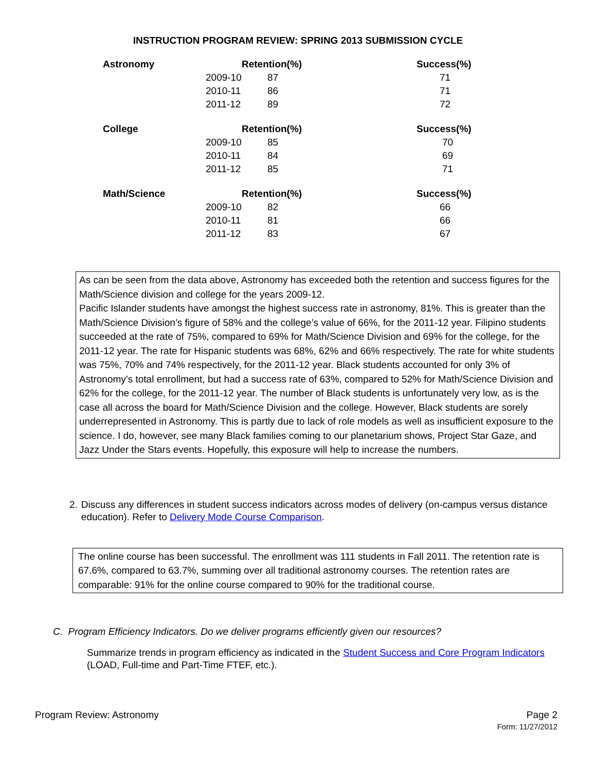INSTRUCTION PROGRAM REVIEW: SPRING 2013 SUBMISSION CYCLE
| Astronomy | Retention(%) | | Success(%) |
| --- | --- | --- | --- |
| | 2009-10 | 87 | 71 |
| | 2010-11 | 86 | 71 |
| | 2011-12 | 89 | 72 |
| College | Retention(%) | | Success(%) |
| | 2009-10 | 85 | 70 |
| | 2010-11 | 84 | 69 |
| | 2011-12 | 85 | 71 |
| Math/Science | Retention(%) | | Success(%) |
| | 2009-10 | 82 | 66 |
| | 2010-11 | 81 | 66 |
| | 2011-12 | 83 | 67 |
As can be seen from the data above, Astronomy has exceeded both the retention and success figures for the Math/Science division and college for the years 2009-12.
Pacific Islander students have amongst the highest success rate in astronomy, 81%. This is greater than the Math/Science Division’s figure of 58% and the college’s value of 66%, for the 2011-12 year. Filipino students succeeded at the rate of 75%, compared to 69% for Math/Science Division and 69% for the college, for the 2011-12 year. The rate for Hispanic students was 68%, 62% and 66% respectively. The rate for white students was 75%, 70% and 74% respectively, for the 2011-12 year. Black students accounted for only 3% of Astronomy’s total enrollment, but had a success rate of 63%, compared to 52% for Math/Science Division and 62% for the college, for the 2011-12 year. The number of Black students is unfortunately very low, as is the case all across the board for Math/Science Division and the college. However, Black students are sorely underrepresented in Astronomy. This is partly due to lack of role models as well as insufficient exposure to the science. I do, however, see many Black families coming to our planetarium shows, Project Star Gaze, and Jazz Under the Stars events. Hopefully, this exposure will help to increase the numbers.
2. Discuss any differences in student success indicators across modes of delivery (on-campus versus distance education). Refer to Delivery Mode Course Comparison.
The online course has been successful. The enrollment was 111 students in Fall 2011. The retention rate is 67.6%, compared to 63.7%, summing over all traditional astronomy courses. The retention rates are comparable: 91% for the online course compared to 90% for the traditional course.
C. Program Efficiency Indicators. Do we deliver programs efficiently given our resources?
Summarize trends in program efficiency as indicated in the Student Success and Core Program Indicators (LOAD, Full-time and Part-Time FTEF, etc.).
Program Review: Astronomy Page 2
Form: 11/27/2012